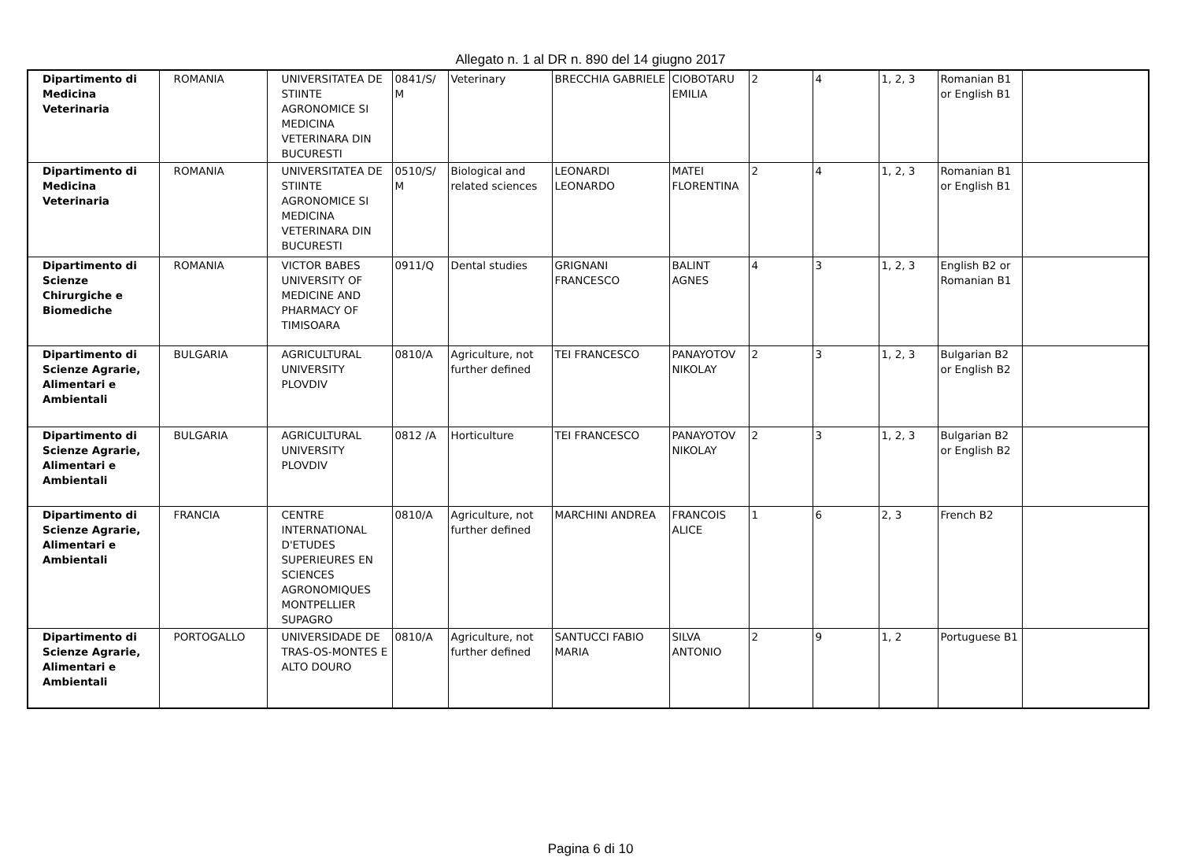Allegato n. 1 al DR n. 890 del 14 giugno 2017
| Dipartimento di Medicina Veterinaria | ROMANIA | UNIVERSITATEA DE STIINTE AGRONOMICE SI MEDICINA VETERINARA DIN BUCURESTI | 0841/S/ M | Veterinary | BRECCHIA GABRIELE | CIOBOTARU EMILIA | 2 | 4 | 1, 2, 3 | Romanian B1 or English B1 | |
| Dipartimento di Medicina Veterinaria | ROMANIA | UNIVERSITATEA DE STIINTE AGRONOMICE SI MEDICINA VETERINARA DIN BUCURESTI | 0510/S/ M | Biological and related sciences | LEONARDI LEONARDO | MATEI FLORENTINA | 2 | 4 | 1, 2, 3 | Romanian B1 or English B1 | |
| Dipartimento di Scienze Chirurgiche e Biomediche | ROMANIA | VICTOR BABES UNIVERSITY OF MEDICINE AND PHARMACY OF TIMISOARA | 0911/Q | Dental studies | GRIGNANI FRANCESCO | BALINT AGNES | 4 | 3 | 1, 2, 3 | English B2 or Romanian B1 | |
| Dipartimento di Scienze Agrarie, Alimentari e Ambientali | BULGARIA | AGRICULTURAL UNIVERSITY PLOVDIV | 0810/A | Agriculture, not further defined | TEI FRANCESCO | PANAYOTOV NIKOLAY | 2 | 3 | 1, 2, 3 | Bulgarian B2 or English B2 | |
| Dipartimento di Scienze Agrarie, Alimentari e Ambientali | BULGARIA | AGRICULTURAL UNIVERSITY PLOVDIV | 0812 /A | Horticulture | TEI FRANCESCO | PANAYOTOV NIKOLAY | 2 | 3 | 1, 2, 3 | Bulgarian B2 or English B2 | |
| Dipartimento di Scienze Agrarie, Alimentari e Ambientali | FRANCIA | CENTRE INTERNATIONAL D'ETUDES SUPERIEURES EN SCIENCES AGRONOMIQUES MONTPELLIER SUPAGRO | 0810/A | Agriculture, not further defined | MARCHINI ANDREA | FRANCOIS ALICE | 1 | 6 | 2, 3 | French B2 | |
| Dipartimento di Scienze Agrarie, Alimentari e Ambientali | PORTOGALLO | UNIVERSIDADE DE TRAS-OS-MONTES E ALTO DOURO | 0810/A | Agriculture, not further defined | SANTUCCI FABIO MARIA | SILVA ANTONIO | 2 | 9 | 1, 2 | Portuguese B1 | |
Pagina 6 di 10